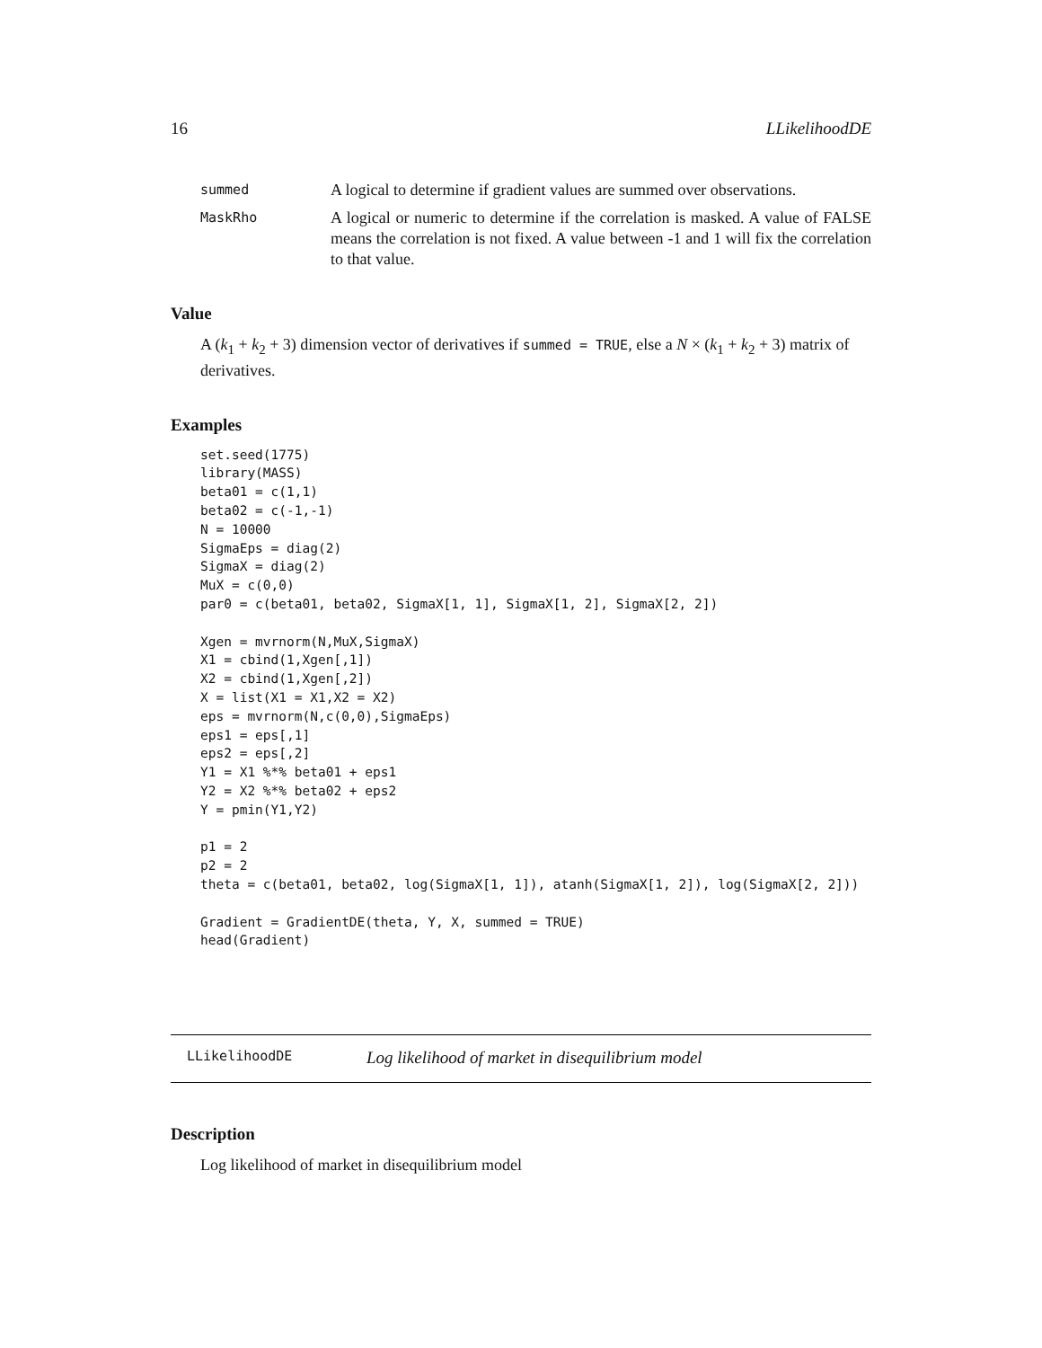16 LLikelihoodDE
summed A logical to determine if gradient values are summed over observations.
MaskRho A logical or numeric to determine if the correlation is masked. A value of FALSE means the correlation is not fixed. A value between -1 and 1 will fix the correlation to that value.
Value
A (k<sub>1</sub> + k<sub>2</sub> + 3) dimension vector of derivatives if summed = TRUE, else a N × (k<sub>1</sub> + k<sub>2</sub> + 3) matrix of derivatives.
Examples
set.seed(1775)
library(MASS)
beta01 = c(1,1)
beta02 = c(-1,-1)
N = 10000
SigmaEps = diag(2)
SigmaX = diag(2)
MuX = c(0,0)
par0 = c(beta01, beta02, SigmaX[1, 1], SigmaX[1, 2], SigmaX[2, 2])

Xgen = mvrnorm(N,MuX,SigmaX)
X1 = cbind(1,Xgen[,1])
X2 = cbind(1,Xgen[,2])
X = list(X1 = X1,X2 = X2)
eps = mvrnorm(N,c(0,0),SigmaEps)
eps1 = eps[,1]
eps2 = eps[,2]
Y1 = X1 %*% beta01 + eps1
Y2 = X2 %*% beta02 + eps2
Y = pmin(Y1,Y2)

p1 = 2
p2 = 2
theta = c(beta01, beta02, log(SigmaX[1, 1]), atanh(SigmaX[1, 2]), log(SigmaX[2, 2]))

Gradient = GradientDE(theta, Y, X, summed = TRUE)
head(Gradient)
LLikelihoodDE Log likelihood of market in disequilibrium model
Description
Log likelihood of market in disequilibrium model